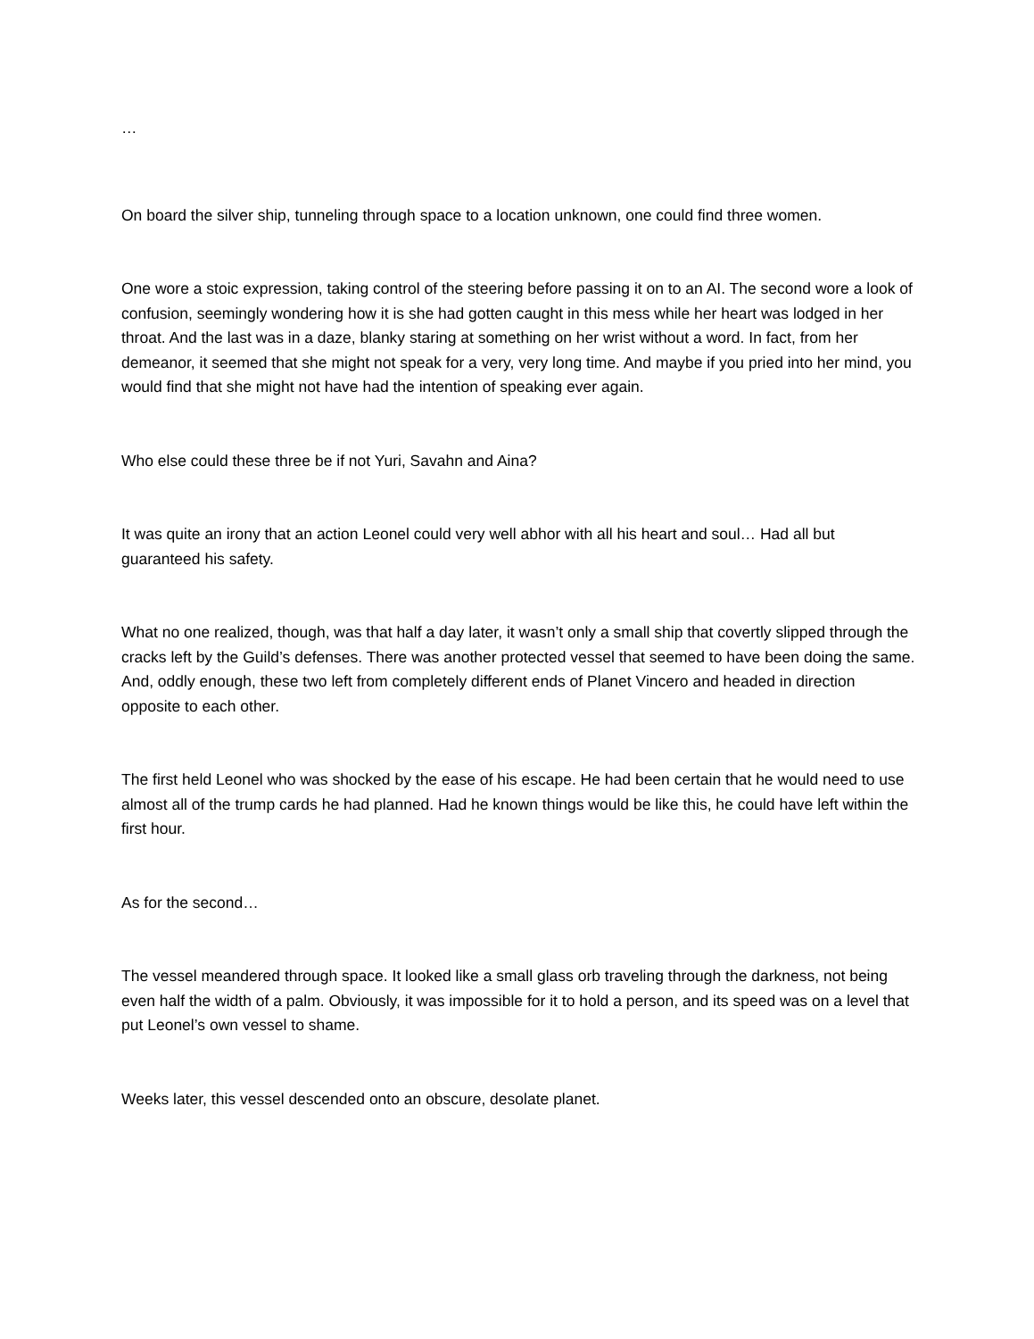…
On board the silver ship, tunneling through space to a location unknown, one could find three women.
One wore a stoic expression, taking control of the steering before passing it on to an AI. The second wore a look of confusion, seemingly wondering how it is she had gotten caught in this mess while her heart was lodged in her throat. And the last was in a daze, blanky staring at something on her wrist without a word. In fact, from her demeanor, it seemed that she might not speak for a very, very long time. And maybe if you pried into her mind, you would find that she might not have had the intention of speaking ever again.
Who else could these three be if not Yuri, Savahn and Aina?
It was quite an irony that an action Leonel could very well abhor with all his heart and soul… Had all but guaranteed his safety.
What no one realized, though, was that half a day later, it wasn’t only a small ship that covertly slipped through the cracks left by the Guild’s defenses. There was another protected vessel that seemed to have been doing the same. And, oddly enough, these two left from completely different ends of Planet Vincero and headed in direction opposite to each other.
The first held Leonel who was shocked by the ease of his escape. He had been certain that he would need to use almost all of the trump cards he had planned. Had he known things would be like this, he could have left within the first hour.
As for the second…
The vessel meandered through space. It looked like a small glass orb traveling through the darkness, not being even half the width of a palm. Obviously, it was impossible for it to hold a person, and its speed was on a level that put Leonel’s own vessel to shame.
Weeks later, this vessel descended onto an obscure, desolate planet.